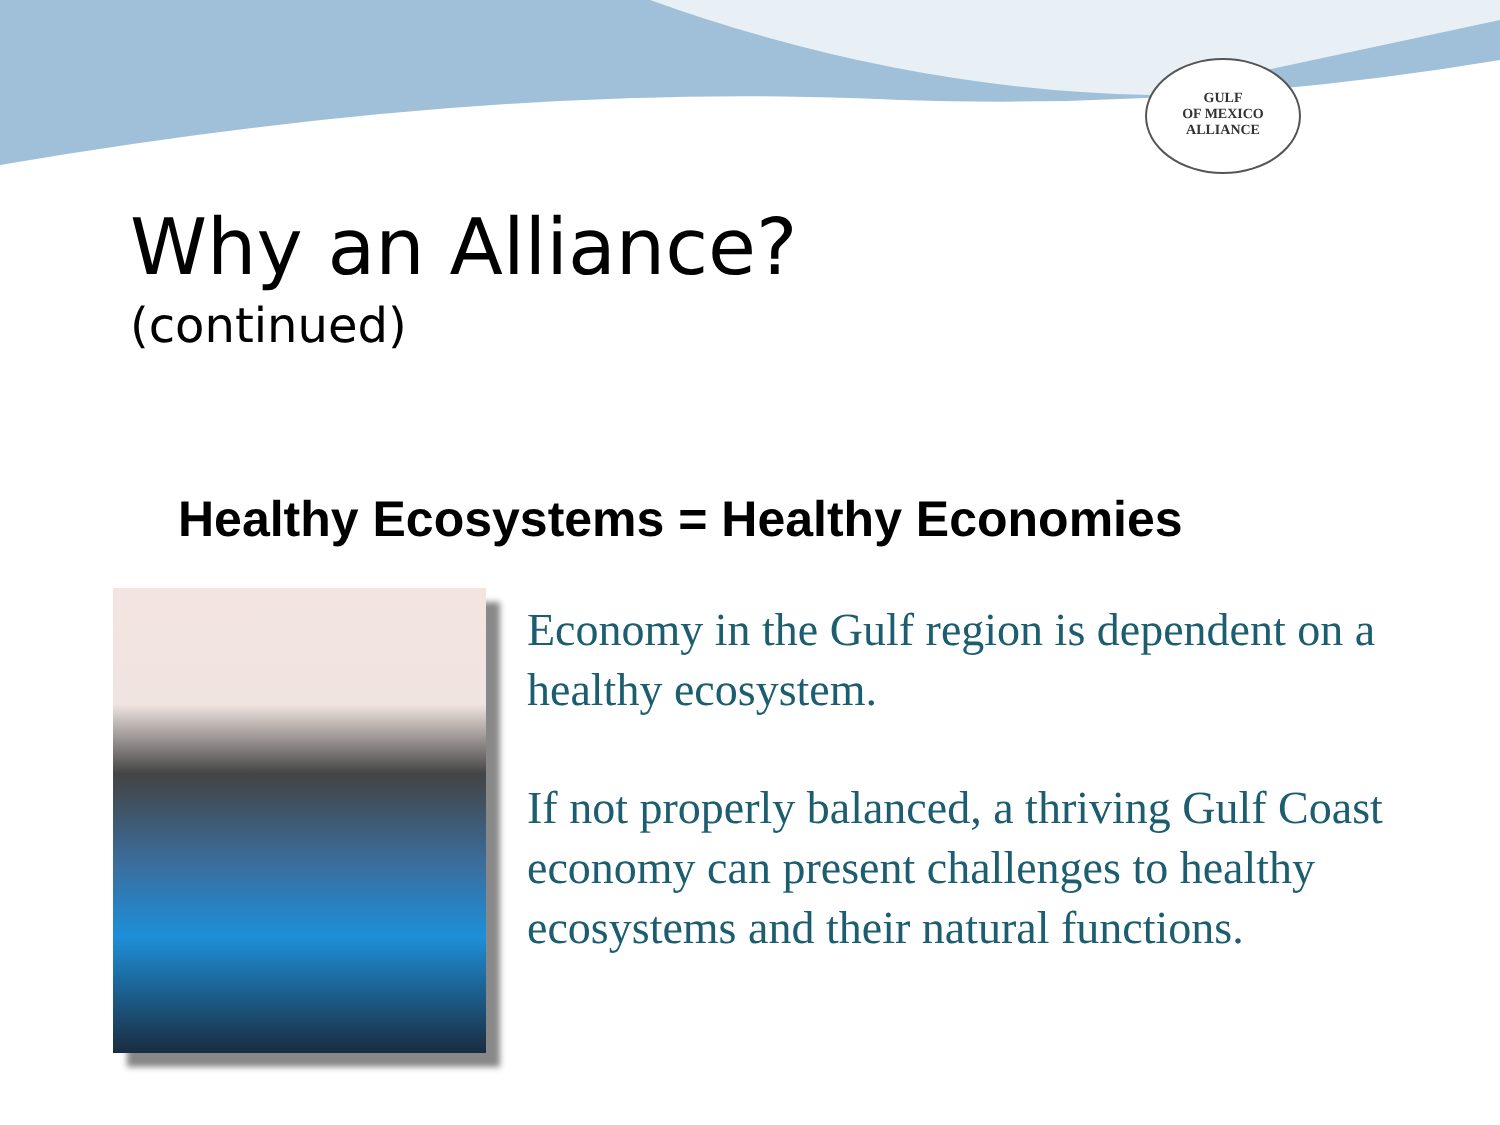GULF
OF MEXICO
ALLIANCE
Why an Alliance?
(continued)
Healthy Ecosystems = Healthy Economies
Economy in the Gulf region is dependent on a healthy ecosystem.
If not properly balanced, a thriving Gulf Coast economy can present challenges to healthy ecosystems and their natural functions.